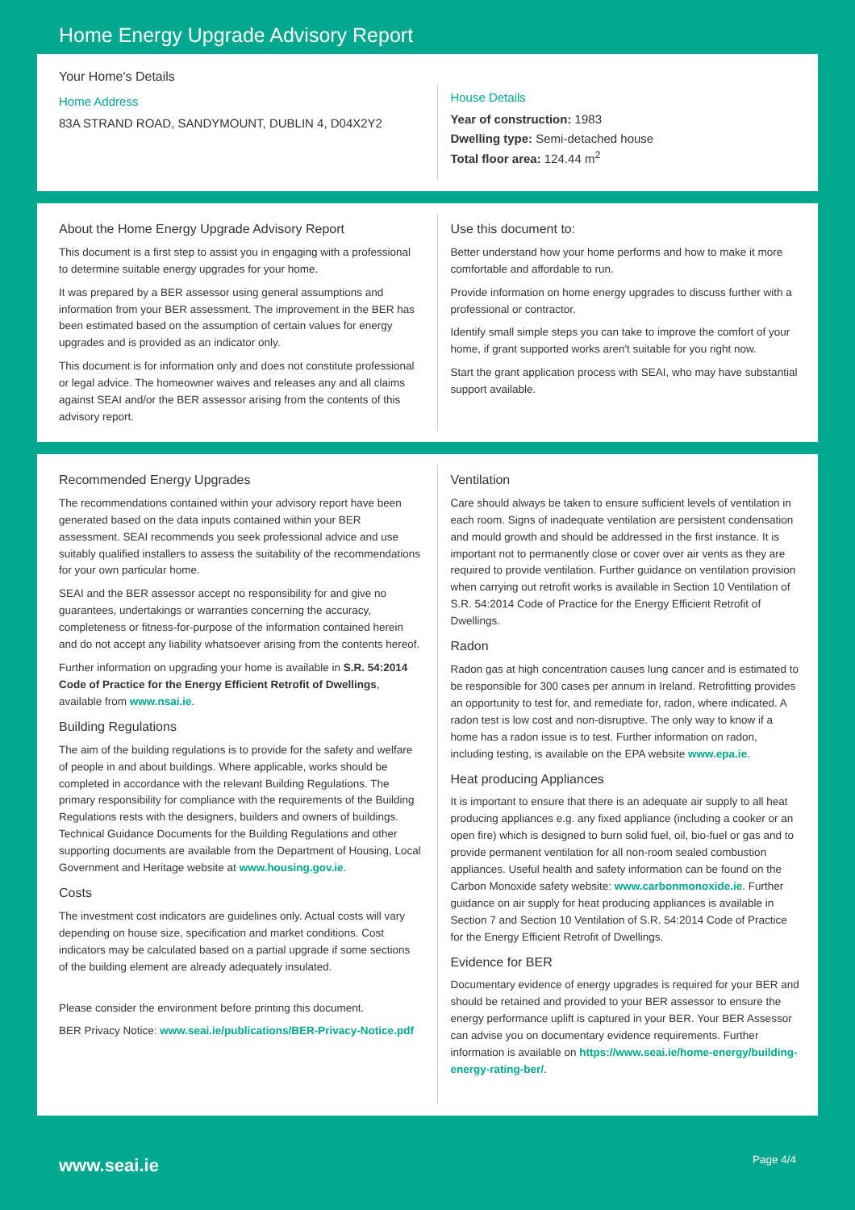Home Energy Upgrade Advisory Report
Your Home's Details
Home Address
83A STRAND ROAD, SANDYMOUNT, DUBLIN 4, D04X2Y2
House Details
Year of construction: 1983
Dwelling type: Semi-detached house
Total floor area: 124.44 m<sup>2</sup>
About the Home Energy Upgrade Advisory Report
This document is a first step to assist you in engaging with a professional to determine suitable energy upgrades for your home.
It was prepared by a BER assessor using general assumptions and information from your BER assessment. The improvement in the BER has been estimated based on the assumption of certain values for energy upgrades and is provided as an indicator only.
This document is for information only and does not constitute professional or legal advice. The homeowner waives and releases any and all claims against SEAI and/or the BER assessor arising from the contents of this advisory report.
Use this document to:
Better understand how your home performs and how to make it more comfortable and affordable to run.
Provide information on home energy upgrades to discuss further with a professional or contractor.
Identify small simple steps you can take to improve the comfort of your home, if grant supported works aren't suitable for you right now.
Start the grant application process with SEAI, who may have substantial support available.
Recommended Energy Upgrades
The recommendations contained within your advisory report have been generated based on the data inputs contained within your BER assessment. SEAI recommends you seek professional advice and use suitably qualified installers to assess the suitability of the recommendations for your own particular home.
SEAI and the BER assessor accept no responsibility for and give no guarantees, undertakings or warranties concerning the accuracy, completeness or fitness-for-purpose of the information contained herein and do not accept any liability whatsoever arising from the contents hereof.
Further information on upgrading your home is available in S.R. 54:2014 Code of Practice for the Energy Efficient Retrofit of Dwellings, available from www.nsai.ie.
Building Regulations
The aim of the building regulations is to provide for the safety and welfare of people in and about buildings. Where applicable, works should be completed in accordance with the relevant Building Regulations. The primary responsibility for compliance with the requirements of the Building Regulations rests with the designers, builders and owners of buildings. Technical Guidance Documents for the Building Regulations and other supporting documents are available from the Department of Housing, Local Government and Heritage website at www.housing.gov.ie.
Costs
The investment cost indicators are guidelines only. Actual costs will vary depending on house size, specification and market conditions. Cost indicators may be calculated based on a partial upgrade if some sections of the building element are already adequately insulated.
Please consider the environment before printing this document.
BER Privacy Notice: www.seai.ie/publications/BER-Privacy-Notice.pdf
Ventilation
Care should always be taken to ensure sufficient levels of ventilation in each room. Signs of inadequate ventilation are persistent condensation and mould growth and should be addressed in the first instance. It is important not to permanently close or cover over air vents as they are required to provide ventilation. Further guidance on ventilation provision when carrying out retrofit works is available in Section 10 Ventilation of S.R. 54:2014 Code of Practice for the Energy Efficient Retrofit of Dwellings.
Radon
Radon gas at high concentration causes lung cancer and is estimated to be responsible for 300 cases per annum in Ireland. Retrofitting provides an opportunity to test for, and remediate for, radon, where indicated. A radon test is low cost and non-disruptive. The only way to know if a home has a radon issue is to test. Further information on radon, including testing, is available on the EPA website www.epa.ie.
Heat producing Appliances
It is important to ensure that there is an adequate air supply to all heat producing appliances e.g. any fixed appliance (including a cooker or an open fire) which is designed to burn solid fuel, oil, bio-fuel or gas and to provide permanent ventilation for all non-room sealed combustion appliances. Useful health and safety information can be found on the Carbon Monoxide safety website: www.carbonmonoxide.ie. Further guidance on air supply for heat producing appliances is available in Section 7 and Section 10 Ventilation of S.R. 54:2014 Code of Practice for the Energy Efficient Retrofit of Dwellings.
Evidence for BER
Documentary evidence of energy upgrades is required for your BER and should be retained and provided to your BER assessor to ensure the energy performance uplift is captured in your BER. Your BER Assessor can advise you on documentary evidence requirements. Further information is available on https://www.seai.ie/home-energy/building-energy-rating-ber/.
www.seai.ie Page 4/4